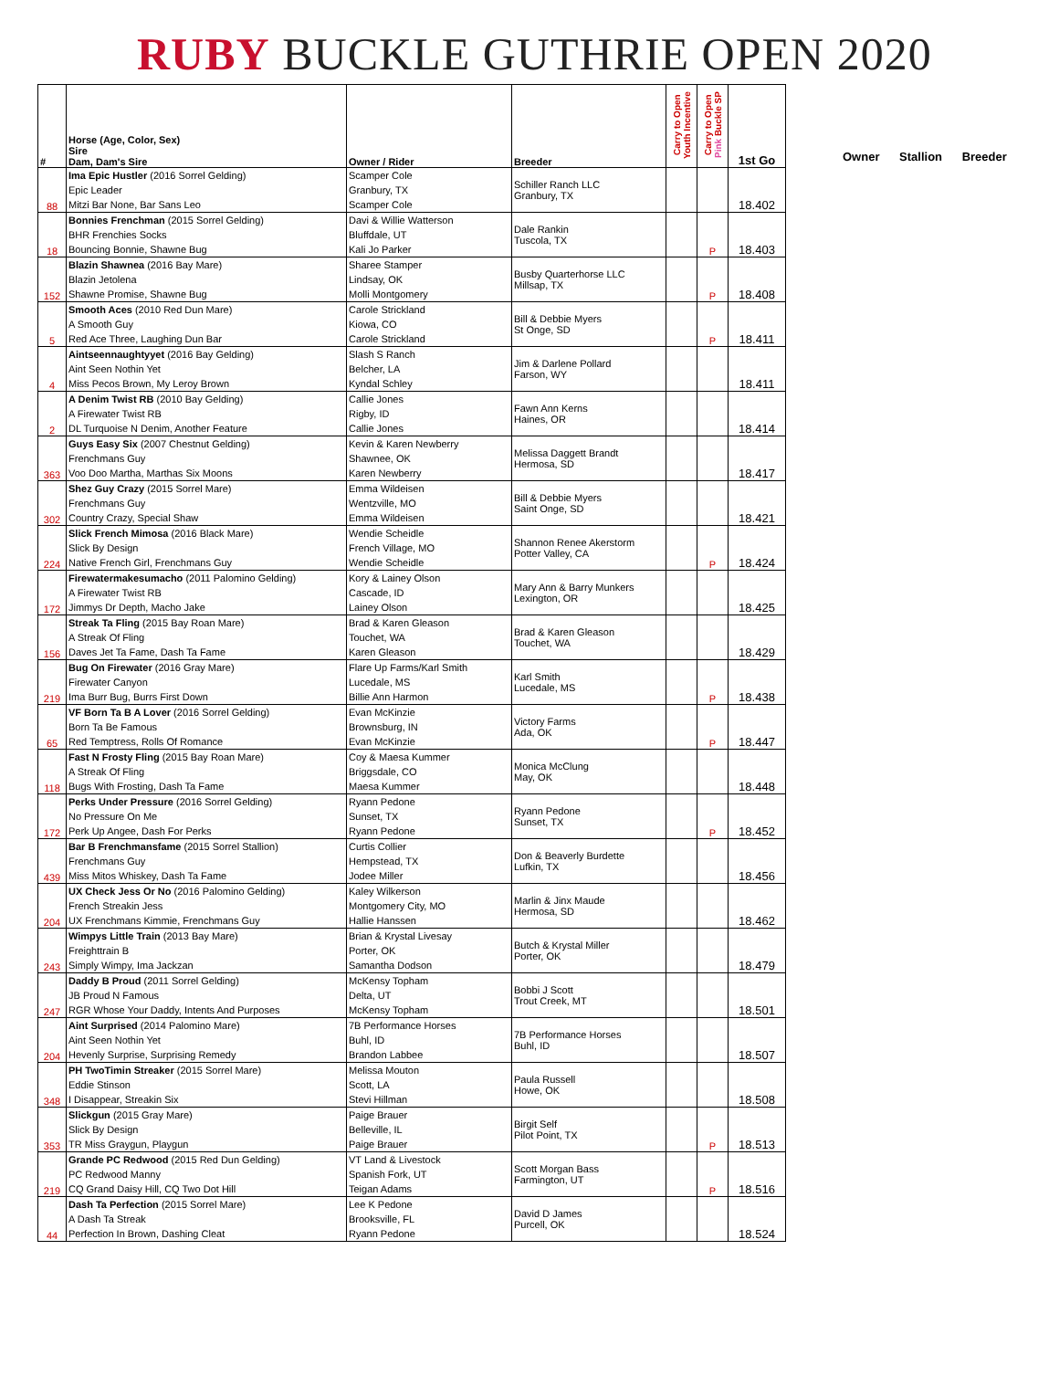RUBY BUCKLE GUTHRIE OPEN 2020
| # | Horse (Age, Color, Sex) Sire Dam, Dam's Sire | Owner / Rider | Breeder | Carry to Open Youth Incentive | Carry to Open Pink Buckle SP | 1st Go |
| --- | --- | --- | --- | --- | --- | --- |
| 88 | Ima Epic Hustler (2016 Sorrel Gelding) Epic Leader Mitzi Bar None, Bar Sans Leo | Scamper Cole Granbury, TX Scamper Cole | Schiller Ranch LLC Granbury, TX | | | 18.402 |
| 18 | Bonnies Frenchman (2015 Sorrel Gelding) BHR Frenchies Socks Bouncing Bonnie, Shawne Bug | Davi & Willie Watterson Bluffdale, UT Kali Jo Parker | Dale Rankin Tuscola, TX | | P | 18.403 |
| 152 | Blazin Shawnea (2016 Bay Mare) Blazin Jetolena Shawne Promise, Shawne Bug | Sharee Stamper Lindsay, OK Molli Montgomery | Busby Quarterhorse LLC Millsap, TX | | P | 18.408 |
| 5 | Smooth Aces (2010 Red Dun Mare) A Smooth Guy Red Ace Three, Laughing Dun Bar | Carole Strickland Kiowa, CO Carole Strickland | Bill & Debbie Myers St Onge, SD | | P | 18.411 |
| 4 | Aintseennaughtyyet (2016 Bay Gelding) Aint Seen Nothin Yet Miss Pecos Brown, My Leroy Brown | Slash S Ranch Belcher, LA Kyndal Schley | Jim & Darlene Pollard Farson, WY | | | 18.411 |
| 2 | A Denim Twist RB (2010 Bay Gelding) A Firewater Twist RB DL Turquoise N Denim, Another Feature | Callie Jones Rigby, ID Callie Jones | Fawn Ann Kerns Haines, OR | | | 18.414 |
| 363 | Guys Easy Six (2007 Chestnut Gelding) Frenchmans Guy Voo Doo Martha, Marthas Six Moons | Kevin & Karen Newberry Shawnee, OK Karen Newberry | Melissa Daggett Brandt Hermosa, SD | | | 18.417 |
| 302 | Shez Guy Crazy (2015 Sorrel Mare) Frenchmans Guy Country Crazy, Special Shaw | Emma Wildeisen Wentzville, MO Emma Wildeisen | Bill & Debbie Myers Saint Onge, SD | | | 18.421 |
| 224 | Slick French Mimosa (2016 Black Mare) Slick By Design Native French Girl, Frenchmans Guy | Wendie Scheidle French Village, MO Wendie Scheidle | Shannon Renee Akerstorm Potter Valley, CA | | P | 18.424 |
| 172 | Firewatermakesumacho (2011 Palomino Gelding) A Firewater Twist RB Jimmys Dr Depth, Macho Jake | Kory & Lainey Olson Cascade, ID Lainey Olson | Mary Ann & Barry Munkers Lexington, OR | | | 18.425 |
| 156 | Streak Ta Fling (2015 Bay Roan Mare) A Streak Of Fling Daves Jet Ta Fame, Dash Ta Fame | Brad & Karen Gleason Touchet, WA Karen Gleason | Brad & Karen Gleason Touchet, WA | | | 18.429 |
| 219 | Bug On Firewater (2016 Gray Mare) Firewater Canyon Ima Burr Bug, Burrs First Down | Flare Up Farms/Karl Smith Lucedale, MS Billie Ann Harmon | Karl Smith Lucedale, MS | | P | 18.438 |
| 65 | VF Born Ta B A Lover (2016 Sorrel Gelding) Born Ta Be Famous Red Temptress, Rolls Of Romance | Evan McKinzie Brownsburg, IN Evan McKinzie | Victory Farms Ada, OK | | P | 18.447 |
| 118 | Fast N Frosty Fling (2015 Bay Roan Mare) A Streak Of Fling Bugs With Frosting, Dash Ta Fame | Coy & Maesa Kummer Briggsdale, CO Maesa Kummer | Monica McClung May, OK | | | 18.448 |
| 172 | Perks Under Pressure (2016 Sorrel Gelding) No Pressure On Me Perk Up Angee, Dash For Perks | Ryann Pedone Sunset, TX Ryann Pedone | Ryann Pedone Sunset, TX | | P | 18.452 |
| 439 | Bar B Frenchmansfame (2015 Sorrel Stallion) Frenchmans Guy Miss Mitos Whiskey, Dash Ta Fame | Curtis Collier Hempstead, TX Jodee Miller | Don & Beaverly Burdette Lufkin, TX | | | 18.456 |
| 204 | UX Check Jess Or No (2016 Palomino Gelding) French Streakin Jess UX Frenchmans Kimmie, Frenchmans Guy | Kaley Wilkerson Montgomery City, MO Hallie Hanssen | Marlin & Jinx Maude Hermosa, SD | | | 18.462 |
| 243 | Wimpys Little Train (2013 Bay Mare) Freighttrain B Simply Wimpy, Ima Jackzan | Brian & Krystal Livesay Porter, OK Samantha Dodson | Butch & Krystal Miller Porter, OK | | | 18.479 |
| 247 | Daddy B Proud (2011 Sorrel Gelding) JB Proud N Famous RGR Whose Your Daddy, Intents And Purposes | McKensy Topham Delta, UT McKensy Topham | Bobbi J Scott Trout Creek, MT | | | 18.501 |
| 204 | Aint Surprised (2014 Palomino Mare) Aint Seen Nothin Yet Hevenly Surprise, Surprising Remedy | 7B Performance Horses Buhl, ID Brandon Labbee | 7B Performance Horses Buhl, ID | | | 18.507 |
| 348 | PH TwoTimin Streaker (2015 Sorrel Mare) Eddie Stinson I Disappear, Streakin Six | Melissa Mouton Scott, LA Stevi Hillman | Paula Russell Howe, OK | | | 18.508 |
| 353 | Slickgun (2015 Gray Mare) Slick By Design TR Miss Graygun, Playgun | Paige Brauer Belleville, IL Paige Brauer | Birgit Self Pilot Point, TX | | P | 18.513 |
| 219 | Grande PC Redwood (2015 Red Dun Gelding) PC Redwood Manny CQ Grand Daisy Hill, CQ Two Dot Hill | VT Land & Livestock Spanish Fork, UT Teigan Adams | Scott Morgan Bass Farmington, UT | | P | 18.516 |
| 44 | Dash Ta Perfection (2015 Sorrel Mare) A Dash Ta Streak Perfection In Brown, Dashing Cleat | Lee K Pedone Brooksville, FL Ryann Pedone | David D James Purcell, OK | | | 18.524 |
Owner Stallion Breeder